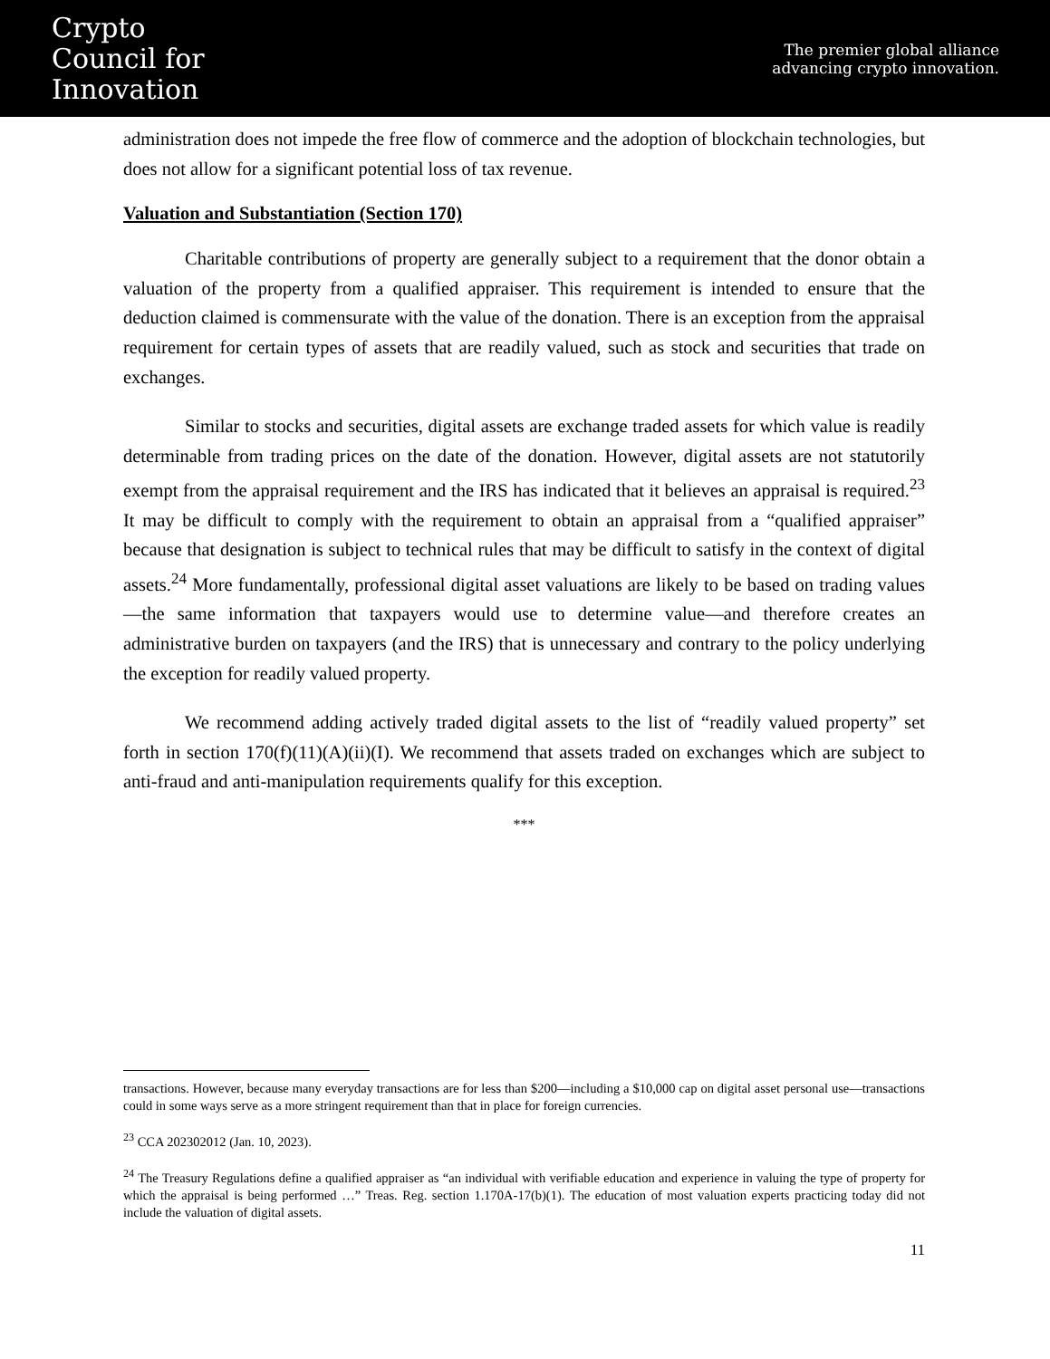Crypto
Council for
Innovation
The premier global alliance
advancing crypto innovation.
administration does not impede the free flow of commerce and the adoption of blockchain technologies, but does not allow for a significant potential loss of tax revenue.
Valuation and Substantiation (Section 170)
Charitable contributions of property are generally subject to a requirement that the donor obtain a valuation of the property from a qualified appraiser. This requirement is intended to ensure that the deduction claimed is commensurate with the value of the donation. There is an exception from the appraisal requirement for certain types of assets that are readily valued, such as stock and securities that trade on exchanges.
Similar to stocks and securities, digital assets are exchange traded assets for which value is readily determinable from trading prices on the date of the donation. However, digital assets are not statutorily exempt from the appraisal requirement and the IRS has indicated that it believes an appraisal is required.<sup>23</sup> It may be difficult to comply with the requirement to obtain an appraisal from a “qualified appraiser” because that designation is subject to technical rules that may be difficult to satisfy in the context of digital assets.<sup>24</sup> More fundamentally, professional digital asset valuations are likely to be based on trading values—the same information that taxpayers would use to determine value—and therefore creates an administrative burden on taxpayers (and the IRS) that is unnecessary and contrary to the policy underlying the exception for readily valued property.
We recommend adding actively traded digital assets to the list of “readily valued property” set forth in section 170(f)(11)(A)(ii)(I). We recommend that assets traded on exchanges which are subject to anti-fraud and anti-manipulation requirements qualify for this exception.
***
transactions. However, because many everyday transactions are for less than $200—including a $10,000 cap on digital asset personal use—transactions could in some ways serve as a more stringent requirement than that in place for foreign currencies.
<sup>23</sup> CCA 202302012 (Jan. 10, 2023).
<sup>24</sup> The Treasury Regulations define a qualified appraiser as “an individual with verifiable education and experience in valuing the type of property for which the appraisal is being performed …” Treas. Reg. section 1.170A-17(b)(1). The education of most valuation experts practicing today did not include the valuation of digital assets.
11